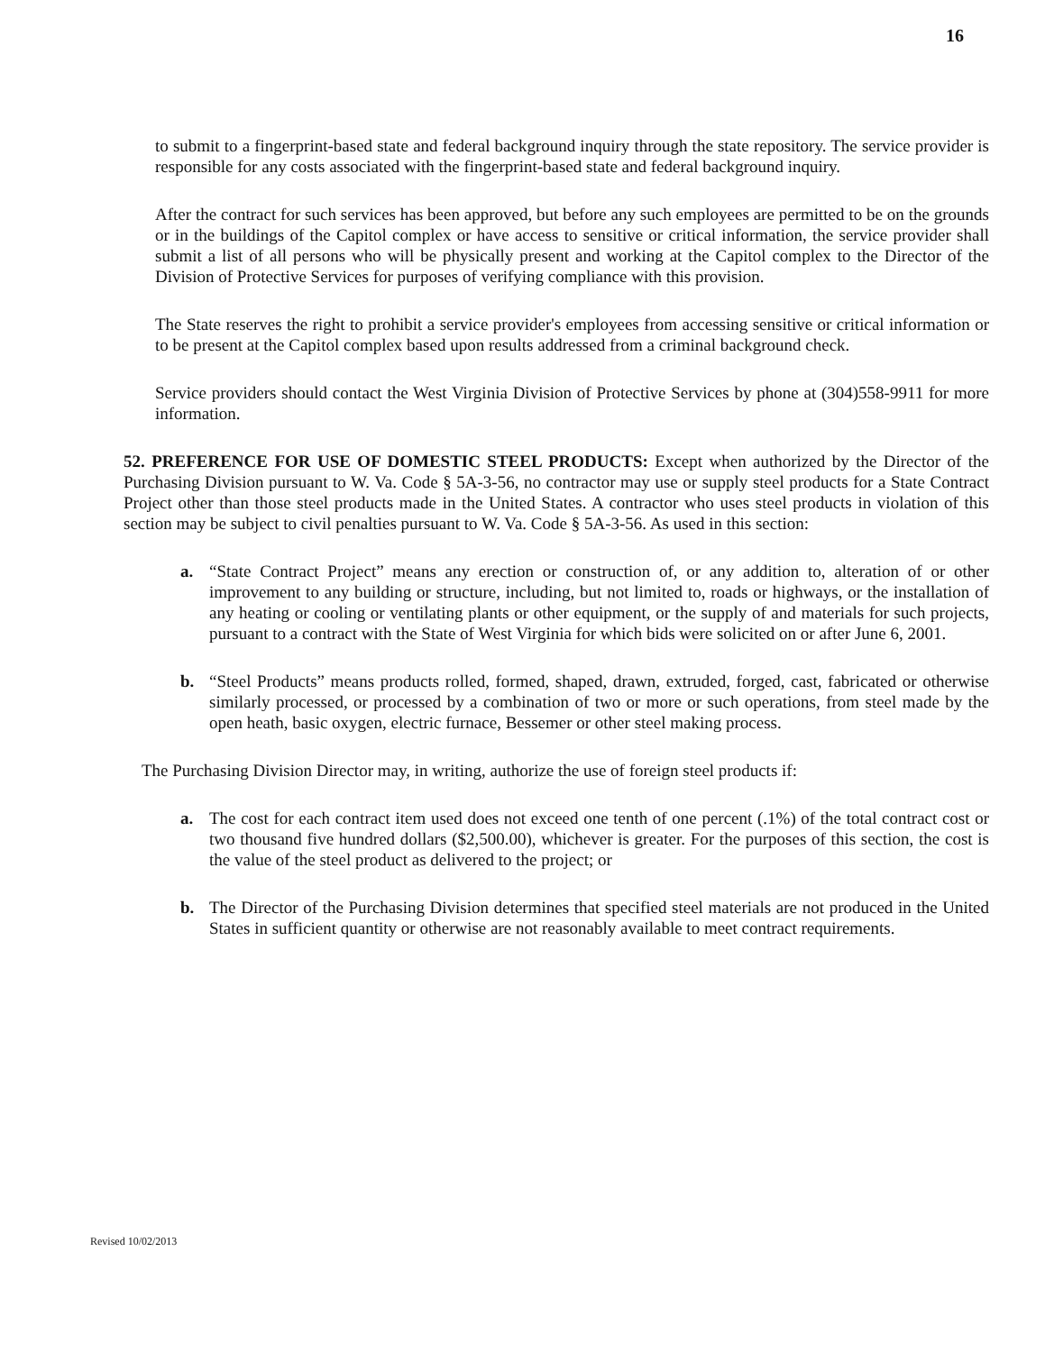16
to submit to a fingerprint-based state and federal background inquiry through the state repository. The service provider is responsible for any costs associated with the fingerprint-based state and federal background inquiry.
After the contract for such services has been approved, but before any such employees are permitted to be on the grounds or in the buildings of the Capitol complex or have access to sensitive or critical information, the service provider shall submit a list of all persons who will be physically present and working at the Capitol complex to the Director of the Division of Protective Services for purposes of verifying compliance with this provision.
The State reserves the right to prohibit a service provider's employees from accessing sensitive or critical information or to be present at the Capitol complex based upon results addressed from a criminal background check.
Service providers should contact the West Virginia Division of Protective Services by phone at (304)558-9911 for more information.
52. PREFERENCE FOR USE OF DOMESTIC STEEL PRODUCTS: Except when authorized by the Director of the Purchasing Division pursuant to W. Va. Code § 5A-3-56, no contractor may use or supply steel products for a State Contract Project other than those steel products made in the United States. A contractor who uses steel products in violation of this section may be subject to civil penalties pursuant to W. Va. Code § 5A-3-56. As used in this section:
a. “State Contract Project” means any erection or construction of, or any addition to, alteration of or other improvement to any building or structure, including, but not limited to, roads or highways, or the installation of any heating or cooling or ventilating plants or other equipment, or the supply of and materials for such projects, pursuant to a contract with the State of West Virginia for which bids were solicited on or after June 6, 2001.
b. “Steel Products” means products rolled, formed, shaped, drawn, extruded, forged, cast, fabricated or otherwise similarly processed, or processed by a combination of two or more or such operations, from steel made by the open heath, basic oxygen, electric furnace, Bessemer or other steel making process.
The Purchasing Division Director may, in writing, authorize the use of foreign steel products if:
a. The cost for each contract item used does not exceed one tenth of one percent (.1%) of the total contract cost or two thousand five hundred dollars ($2,500.00), whichever is greater. For the purposes of this section, the cost is the value of the steel product as delivered to the project; or
b. The Director of the Purchasing Division determines that specified steel materials are not produced in the United States in sufficient quantity or otherwise are not reasonably available to meet contract requirements.
Revised 10/02/2013